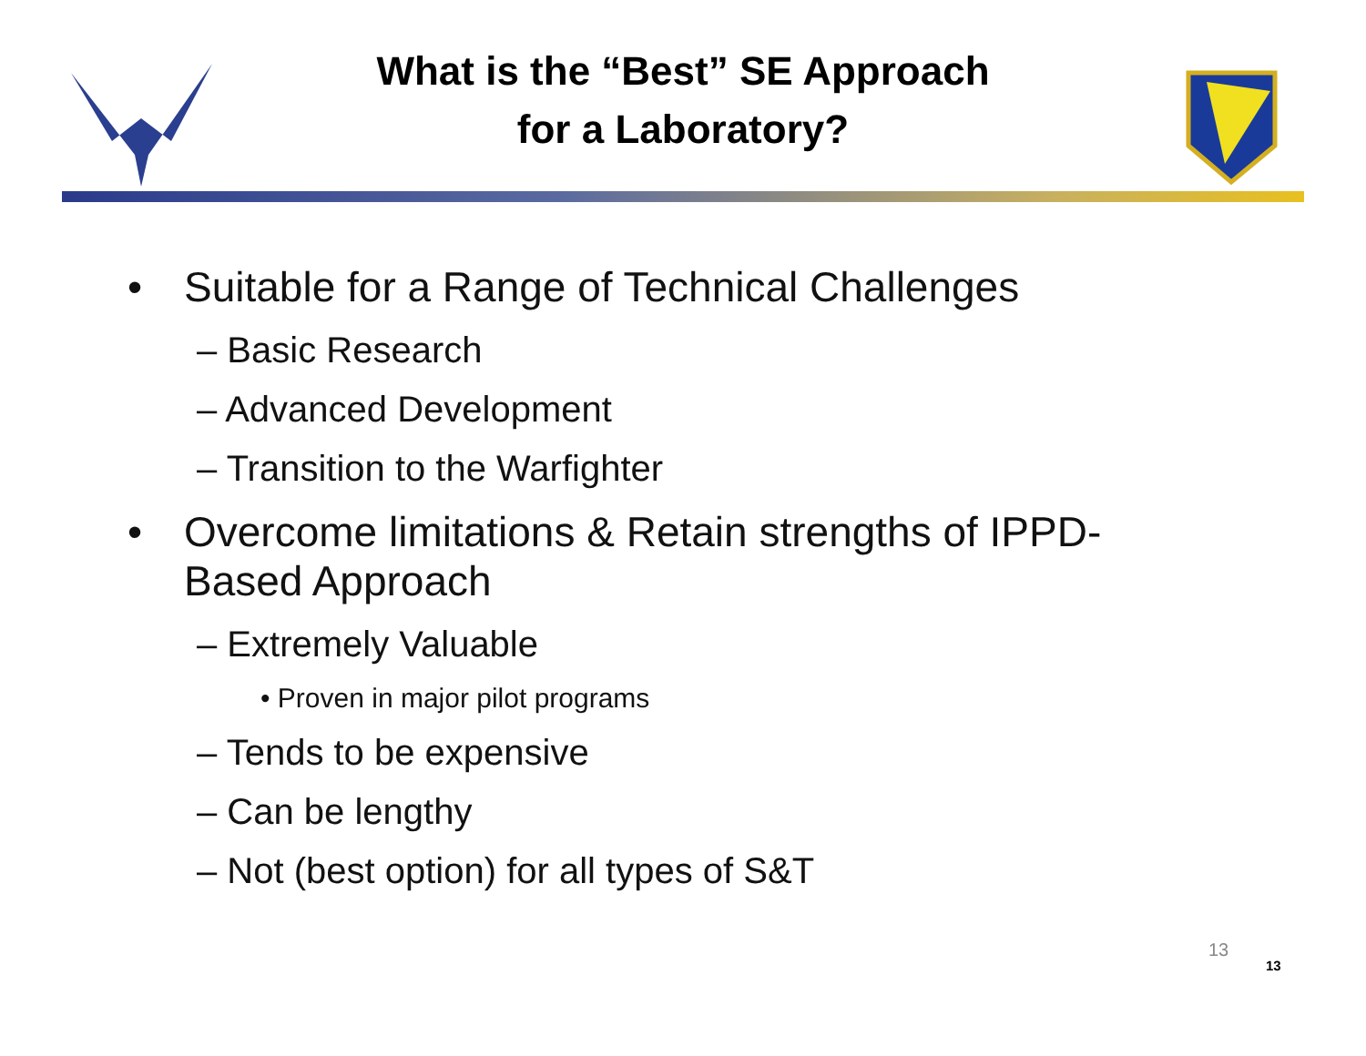What is the “Best” SE Approach
for a Laboratory?
• Suitable for a Range of Technical Challenges
– Basic Research
– Advanced Development
– Transition to the Warfighter
• Overcome limitations & Retain strengths of IPPD-
Based Approach
– Extremely Valuable
• Proven in major pilot programs
– Tends to be expensive
– Can be lengthy
– Not (best option) for all types of S&T
13
13